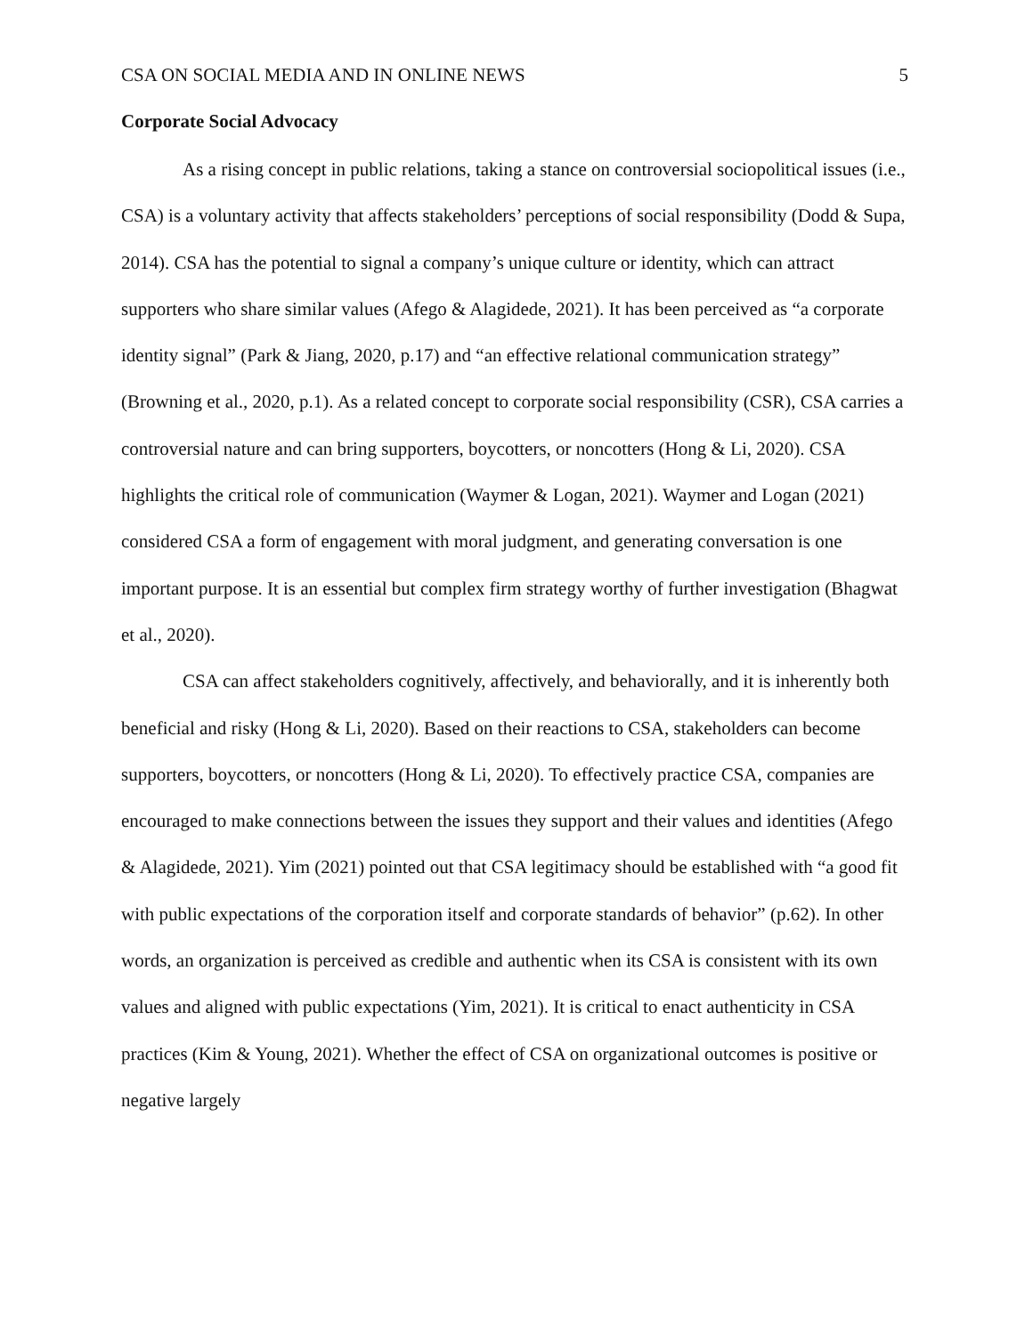CSA ON SOCIAL MEDIA AND IN ONLINE NEWS 5
Corporate Social Advocacy
As a rising concept in public relations, taking a stance on controversial sociopolitical issues (i.e., CSA) is a voluntary activity that affects stakeholders’ perceptions of social responsibility (Dodd & Supa, 2014). CSA has the potential to signal a company’s unique culture or identity, which can attract supporters who share similar values (Afego & Alagidede, 2021). It has been perceived as “a corporate identity signal” (Park & Jiang, 2020, p.17) and “an effective relational communication strategy” (Browning et al., 2020, p.1). As a related concept to corporate social responsibility (CSR), CSA carries a controversial nature and can bring supporters, boycotters, or noncotters (Hong & Li, 2020). CSA highlights the critical role of communication (Waymer & Logan, 2021). Waymer and Logan (2021) considered CSA a form of engagement with moral judgment, and generating conversation is one important purpose. It is an essential but complex firm strategy worthy of further investigation (Bhagwat et al., 2020).
CSA can affect stakeholders cognitively, affectively, and behaviorally, and it is inherently both beneficial and risky (Hong & Li, 2020). Based on their reactions to CSA, stakeholders can become supporters, boycotters, or noncotters (Hong & Li, 2020). To effectively practice CSA, companies are encouraged to make connections between the issues they support and their values and identities (Afego & Alagidede, 2021). Yim (2021) pointed out that CSA legitimacy should be established with “a good fit with public expectations of the corporation itself and corporate standards of behavior” (p.62). In other words, an organization is perceived as credible and authentic when its CSA is consistent with its own values and aligned with public expectations (Yim, 2021). It is critical to enact authenticity in CSA practices (Kim & Young, 2021). Whether the effect of CSA on organizational outcomes is positive or negative largely